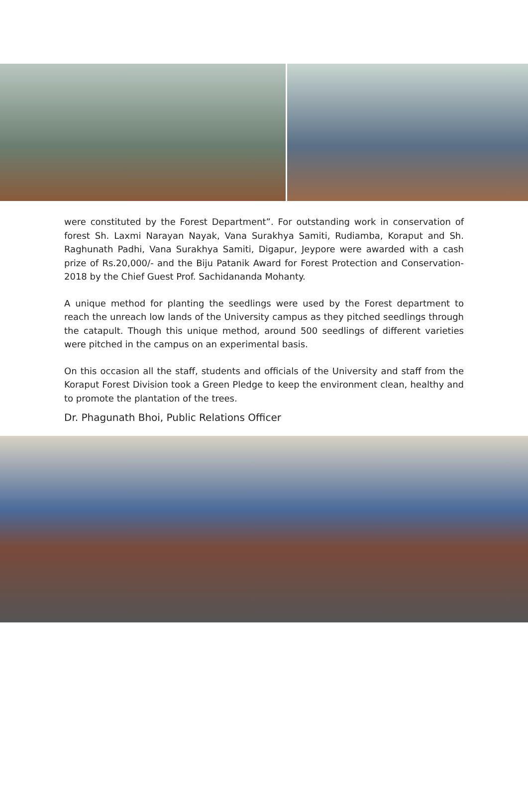were constituted by the Forest Department”. For outstanding work in conservation of forest Sh. Laxmi Narayan Nayak, Vana Surakhya Samiti, Rudiamba, Koraput and Sh. Raghunath Padhi, Vana Surakhya Samiti, Digapur, Jeypore were awarded with a cash prize of Rs.20,000/- and the Biju Patanik Award for Forest Protection and Conservation-2018 by the Chief Guest Prof. Sachidananda Mohanty.
A unique method for planting the seedlings were used by the Forest department to reach the unreach low lands of the University campus as they pitched seedlings through the catapult. Though this unique method, around 500 seedlings of different varieties were pitched in the campus on an experimental basis.
On this occasion all the staff, students and officials of the University and staff from the Koraput Forest Division took a Green Pledge to keep the environment clean, healthy and to promote the plantation of the trees.
Dr. Phagunath Bhoi, Public Relations Officer